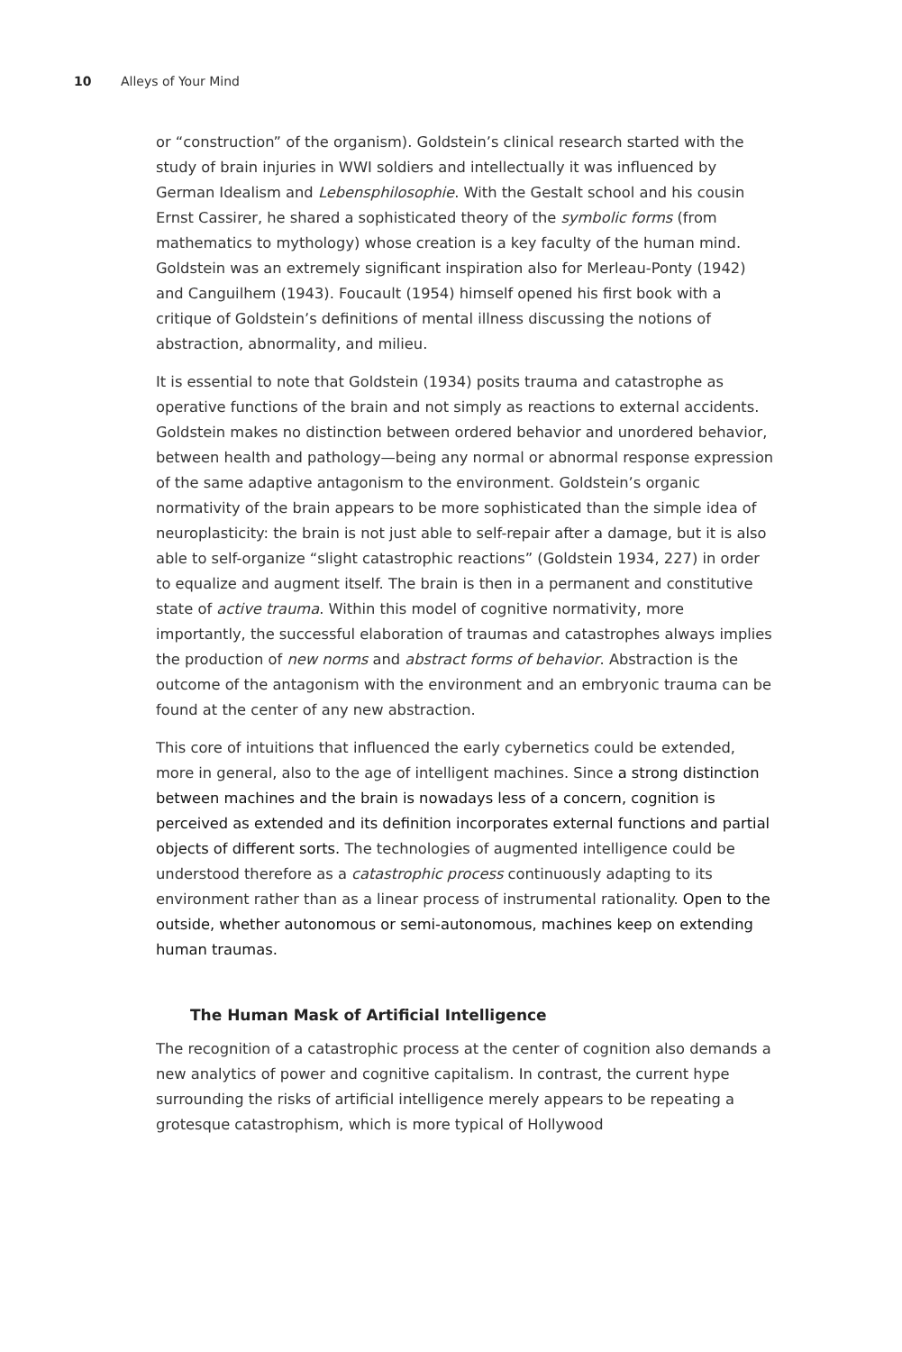10 Alleys of Your Mind
or “construction” of the organism). Goldstein’s clinical research started with the study of brain injuries in WWI soldiers and intellectually it was influenced by German Idealism and Lebensphilosophie. With the Gestalt school and his cousin Ernst Cassirer, he shared a sophisticated theory of the symbolic forms (from mathematics to mythology) whose creation is a key faculty of the human mind. Goldstein was an extremely significant inspiration also for Merleau-Ponty (1942) and Canguilhem (1943). Foucault (1954) himself opened his first book with a critique of Goldstein’s definitions of mental illness discussing the notions of abstraction, abnormality, and milieu.
It is essential to note that Goldstein (1934) posits trauma and catastrophe as operative functions of the brain and not simply as reactions to external accidents. Goldstein makes no distinction between ordered behavior and unordered behavior, between health and pathology—being any normal or abnormal response expression of the same adaptive antagonism to the environment. Goldstein’s organic normativity of the brain appears to be more sophisticated than the simple idea of neuroplasticity: the brain is not just able to self-repair after a damage, but it is also able to self-organize “slight catastrophic reactions” (Goldstein 1934, 227) in order to equalize and augment itself. The brain is then in a permanent and constitutive state of active trauma. Within this model of cognitive normativity, more importantly, the successful elaboration of traumas and catastrophes always implies the production of new norms and abstract forms of behavior. Abstraction is the outcome of the antagonism with the environment and an embryonic trauma can be found at the center of any new abstraction.
This core of intuitions that influenced the early cybernetics could be extended, more in general, also to the age of intelligent machines. Since a strong distinction between machines and the brain is nowadays less of a concern, cognition is perceived as extended and its definition incorporates external functions and partial objects of different sorts. The technologies of augmented intelligence could be understood therefore as a catastrophic process continuously adapting to its environment rather than as a linear process of instrumental rationality. Open to the outside, whether autonomous or semi-autonomous, machines keep on extending human traumas.
The Human Mask of Artificial Intelligence
The recognition of a catastrophic process at the center of cognition also demands a new analytics of power and cognitive capitalism. In contrast, the current hype surrounding the risks of artificial intelligence merely appears to be repeating a grotesque catastrophism, which is more typical of Hollywood